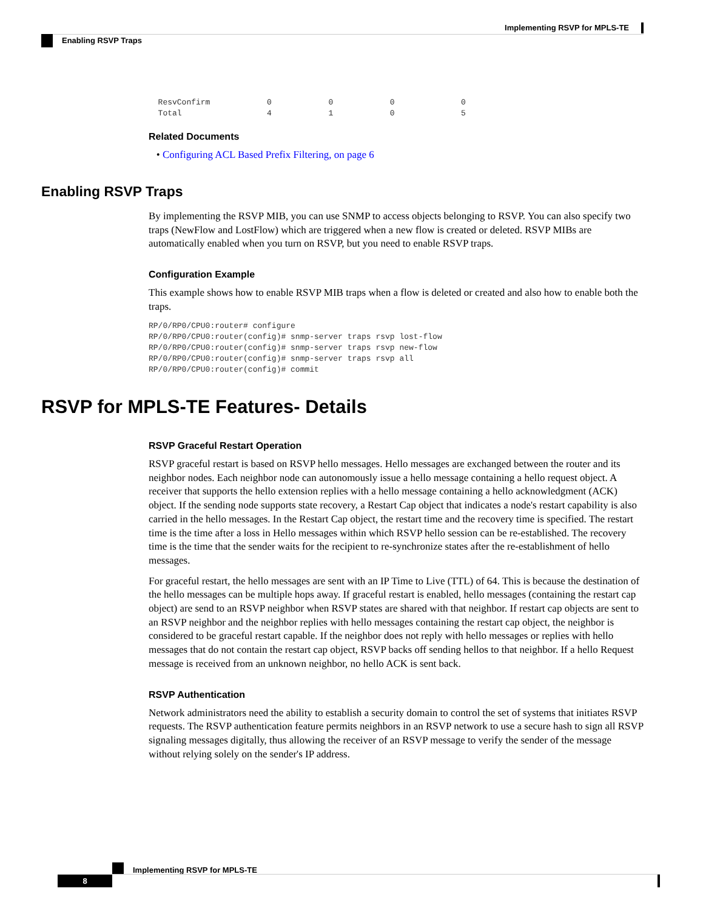Implementing RSVP for MPLS-TE
Enabling RSVP Traps
  ResvConfirm            0            0            0              0
  Total                  4            1            0              5
Related Documents
• Configuring ACL Based Prefix Filtering, on page 6
Enabling RSVP Traps
By implementing the RSVP MIB, you can use SNMP to access objects belonging to RSVP. You can also specify two traps (NewFlow and LostFlow) which are triggered when a new flow is created or deleted. RSVP MIBs are automatically enabled when you turn on RSVP, but you need to enable RSVP traps.
Configuration Example
This example shows how to enable RSVP MIB traps when a flow is deleted or created and also how to enable both the traps.
RP/0/RP0/CPU0:router# configure
RP/0/RP0/CPU0:router(config)# snmp-server traps rsvp lost-flow
RP/0/RP0/CPU0:router(config)# snmp-server traps rsvp new-flow
RP/0/RP0/CPU0:router(config)# snmp-server traps rsvp all
RP/0/RP0/CPU0:router(config)# commit
RSVP for MPLS-TE Features- Details
RSVP Graceful Restart Operation
RSVP graceful restart is based on RSVP hello messages. Hello messages are exchanged between the router and its neighbor nodes. Each neighbor node can autonomously issue a hello message containing a hello request object. A receiver that supports the hello extension replies with a hello message containing a hello acknowledgment (ACK) object. If the sending node supports state recovery, a Restart Cap object that indicates a node's restart capability is also carried in the hello messages. In the Restart Cap object, the restart time and the recovery time is specified. The restart time is the time after a loss in Hello messages within which RSVP hello session can be re-established. The recovery time is the time that the sender waits for the recipient to re-synchronize states after the re-establishment of hello messages.
For graceful restart, the hello messages are sent with an IP Time to Live (TTL) of 64. This is because the destination of the hello messages can be multiple hops away. If graceful restart is enabled, hello messages (containing the restart cap object) are send to an RSVP neighbor when RSVP states are shared with that neighbor. If restart cap objects are sent to an RSVP neighbor and the neighbor replies with hello messages containing the restart cap object, the neighbor is considered to be graceful restart capable. If the neighbor does not reply with hello messages or replies with hello messages that do not contain the restart cap object, RSVP backs off sending hellos to that neighbor. If a hello Request message is received from an unknown neighbor, no hello ACK is sent back.
RSVP Authentication
Network administrators need the ability to establish a security domain to control the set of systems that initiates RSVP requests. The RSVP authentication feature permits neighbors in an RSVP network to use a secure hash to sign all RSVP signaling messages digitally, thus allowing the receiver of an RSVP message to verify the sender of the message without relying solely on the sender's IP address.
Implementing RSVP for MPLS-TE
8